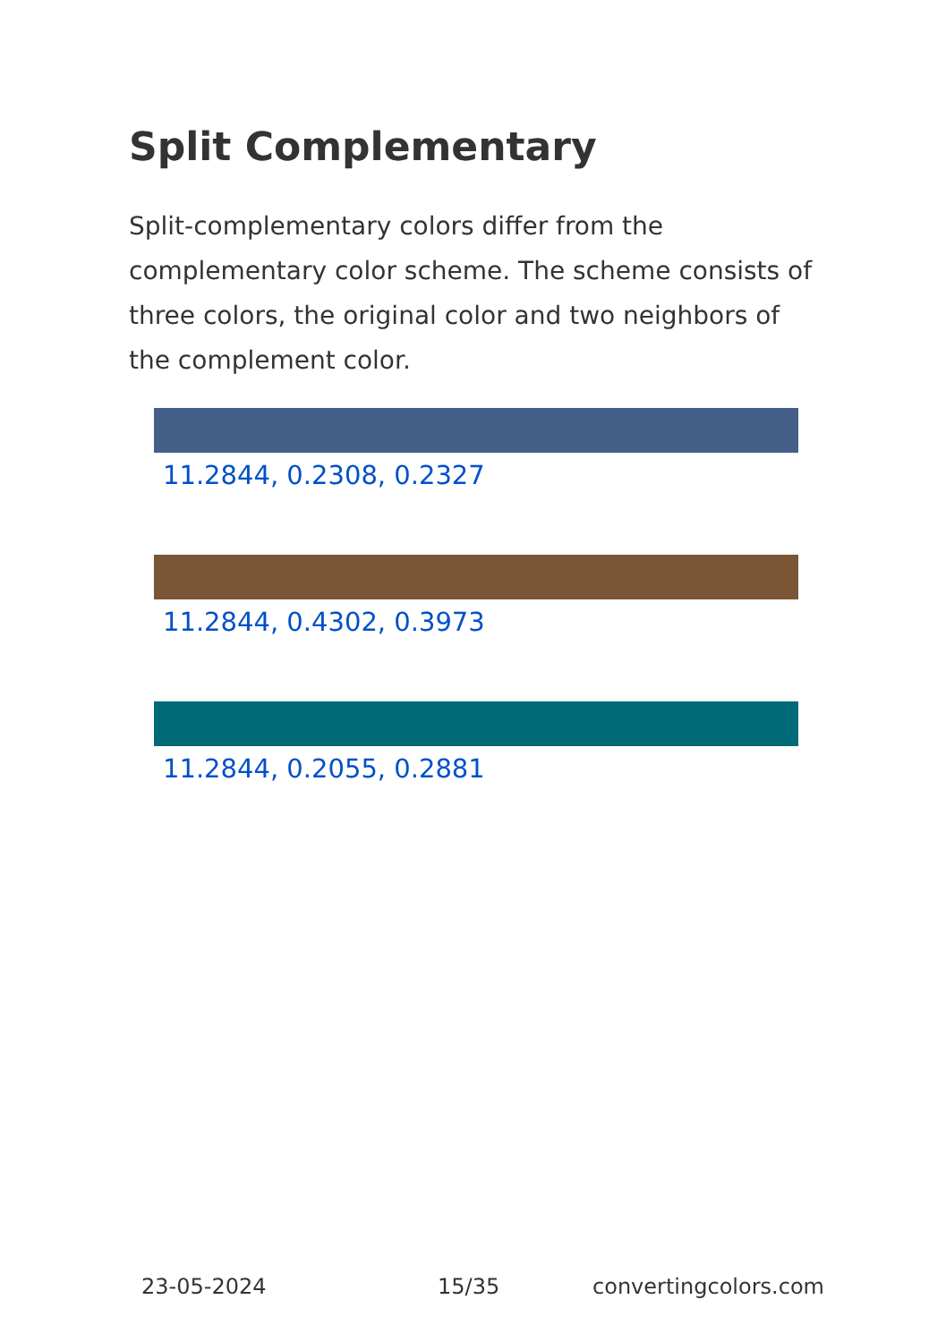Split Complementary
Split-complementary colors differ from the complementary color scheme. The scheme consists of three colors, the original color and two neighbors of the complement color.
11.2844, 0.2308, 0.2327
11.2844, 0.4302, 0.3973
11.2844, 0.2055, 0.2881
23-05-2024 15/35 convertingcolors.com